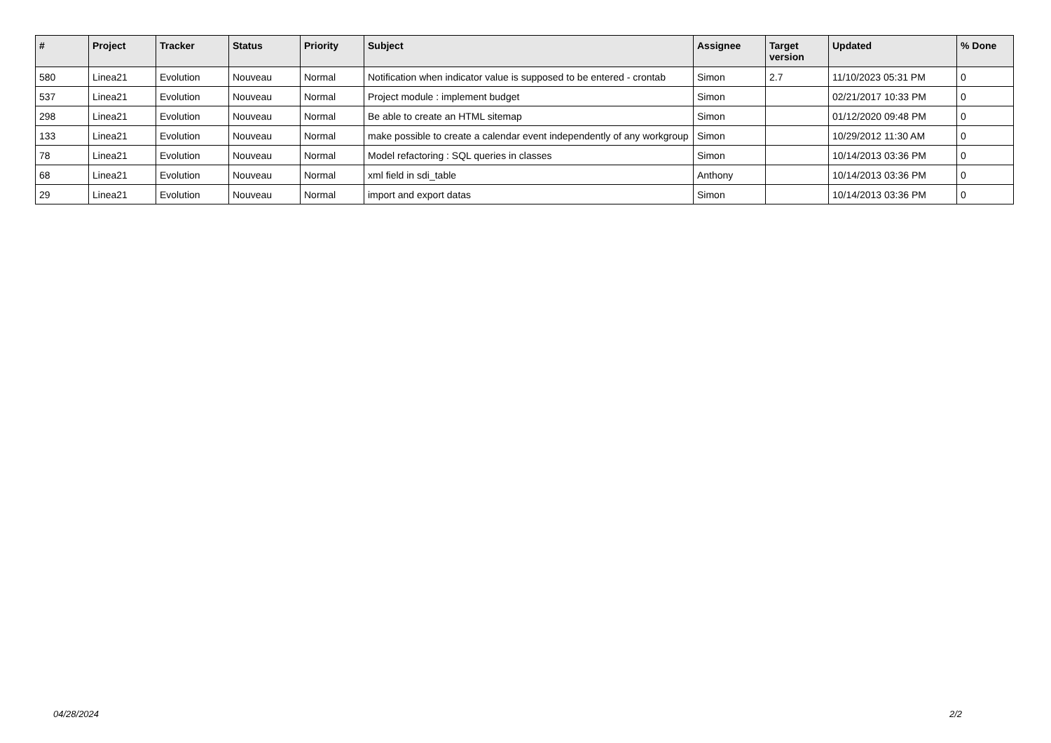| # | Project | Tracker | Status | Priority | Subject | Assignee | Target version | Updated | % Done |
| --- | --- | --- | --- | --- | --- | --- | --- | --- | --- |
| 580 | Linea21 | Evolution | Nouveau | Normal | Notification when indicator value is supposed to be entered - crontab | Simon | 2.7 | 11/10/2023 05:31 PM | 0 |
| 537 | Linea21 | Evolution | Nouveau | Normal | Project module : implement budget | Simon | | 02/21/2017 10:33 PM | 0 |
| 298 | Linea21 | Evolution | Nouveau | Normal | Be able to create an HTML sitemap | Simon | | 01/12/2020 09:48 PM | 0 |
| 133 | Linea21 | Evolution | Nouveau | Normal | make possible to create a calendar event independently of any workgroup | Simon | | 10/29/2012 11:30 AM | 0 |
| 78 | Linea21 | Evolution | Nouveau | Normal | Model refactoring : SQL queries in classes | Simon | | 10/14/2013 03:36 PM | 0 |
| 68 | Linea21 | Evolution | Nouveau | Normal | xml field in sdi_table | Anthony | | 10/14/2013 03:36 PM | 0 |
| 29 | Linea21 | Evolution | Nouveau | Normal | import and export datas | Simon | | 10/14/2013 03:36 PM | 0 |
04/28/2024 2/2